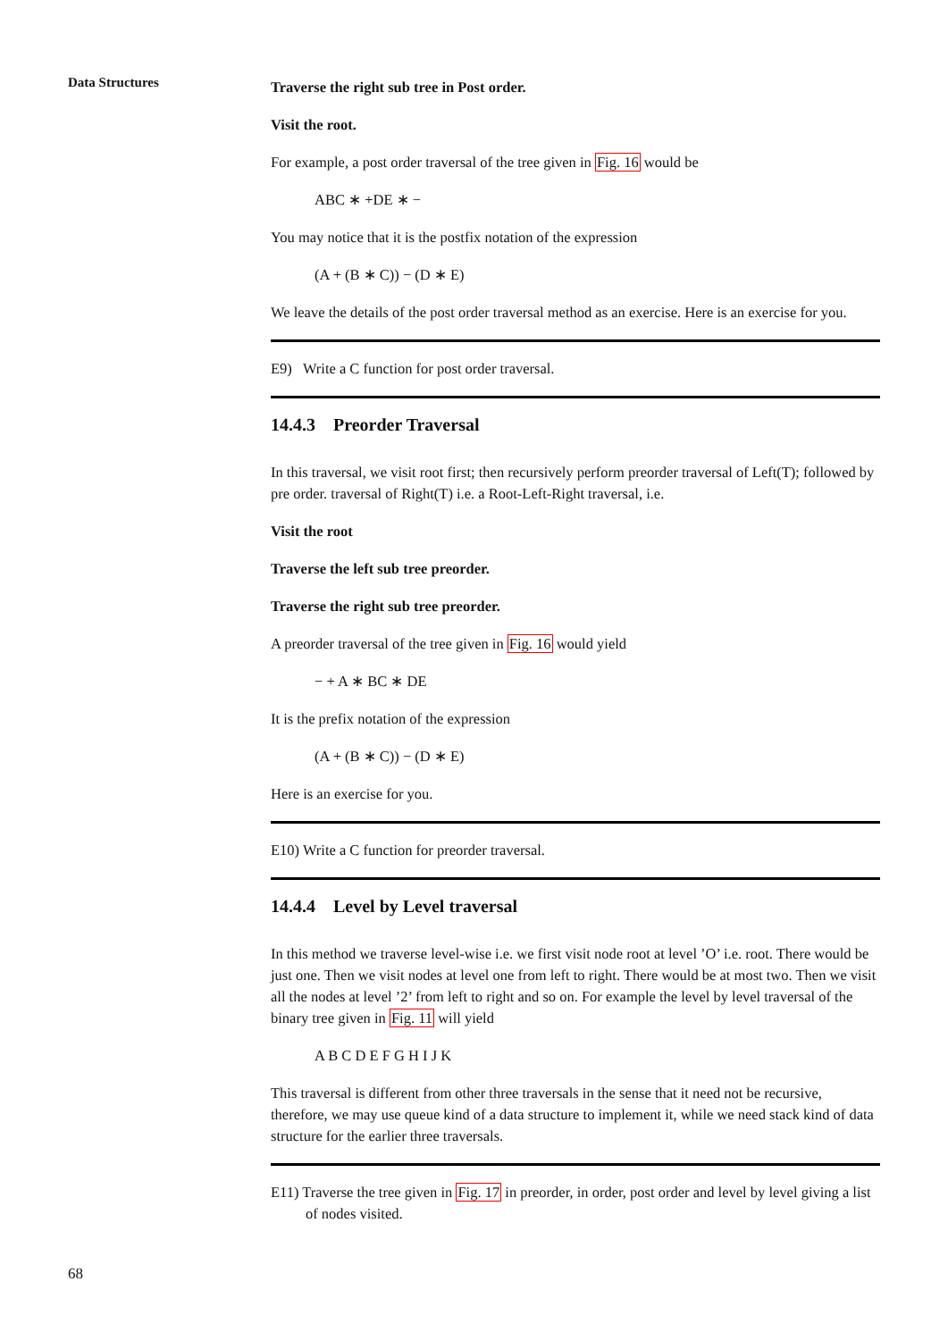Data Structures
Traverse the right sub tree in Post order.
Visit the root.
For example, a post order traversal of the tree given in Fig. 16 would be
ABC ∗ +DE ∗ −
You may notice that it is the postfix notation of the expression
(A + (B ∗ C)) − (D ∗ E)
We leave the details of the post order traversal method as an exercise. Here is an exercise for you.
E9) Write a C function for post order traversal.
14.4.3 Preorder Traversal
In this traversal, we visit root first; then recursively perform preorder traversal of Left(T); followed by pre order. traversal of Right(T) i.e. a Root-Left-Right traversal, i.e.
Visit the root
Traverse the left sub tree preorder.
Traverse the right sub tree preorder.
A preorder traversal of the tree given in Fig. 16 would yield
− + A ∗ BC ∗ DE
It is the prefix notation of the expression
(A + (B ∗ C)) − (D ∗ E)
Here is an exercise for you.
E10) Write a C function for preorder traversal.
14.4.4 Level by Level traversal
In this method we traverse level-wise i.e. we first visit node root at level ’O’ i.e. root. There would be just one. Then we visit nodes at level one from left to right. There would be at most two. Then we visit all the nodes at level ’2’ from left to right and so on. For example the level by level traversal of the binary tree given in Fig. 11 will yield
A B C D E F G H I J K
This traversal is different from other three traversals in the sense that it need not be recursive, therefore, we may use queue kind of a data structure to implement it, while we need stack kind of data structure for the earlier three traversals.
E11) Traverse the tree given in Fig. 17 in preorder, in order, post order and level by level giving a list of nodes visited.
68